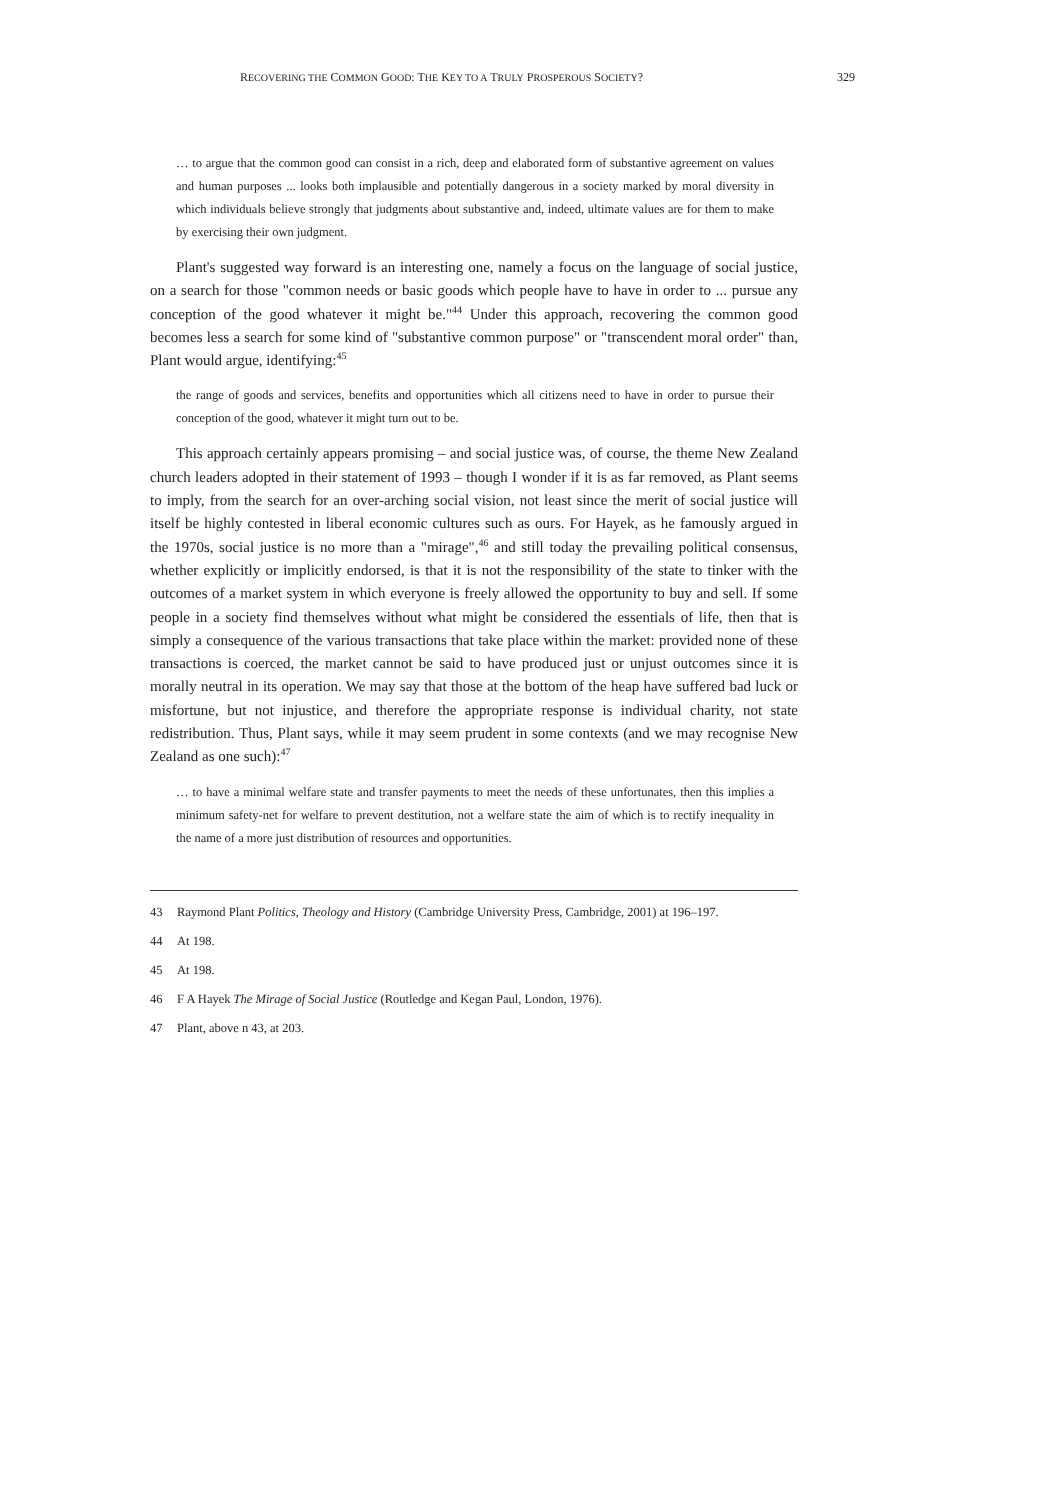RECOVERING THE COMMON GOOD: THE KEY TO A TRULY PROSPEROUS SOCIETY? 329
… to argue that the common good can consist in a rich, deep and elaborated form of substantive agreement on values and human purposes ... looks both implausible and potentially dangerous in a society marked by moral diversity in which individuals believe strongly that judgments about substantive and, indeed, ultimate values are for them to make by exercising their own judgment.
Plant's suggested way forward is an interesting one, namely a focus on the language of social justice, on a search for those "common needs or basic goods which people have to have in order to ... pursue any conception of the good whatever it might be."<sup>44</sup> Under this approach, recovering the common good becomes less a search for some kind of "substantive common purpose" or "transcendent moral order" than, Plant would argue, identifying:<sup>45</sup>
the range of goods and services, benefits and opportunities which all citizens need to have in order to pursue their conception of the good, whatever it might turn out to be.
This approach certainly appears promising – and social justice was, of course, the theme New Zealand church leaders adopted in their statement of 1993 – though I wonder if it is as far removed, as Plant seems to imply, from the search for an over-arching social vision, not least since the merit of social justice will itself be highly contested in liberal economic cultures such as ours. For Hayek, as he famously argued in the 1970s, social justice is no more than a "mirage",<sup>46</sup> and still today the prevailing political consensus, whether explicitly or implicitly endorsed, is that it is not the responsibility of the state to tinker with the outcomes of a market system in which everyone is freely allowed the opportunity to buy and sell. If some people in a society find themselves without what might be considered the essentials of life, then that is simply a consequence of the various transactions that take place within the market: provided none of these transactions is coerced, the market cannot be said to have produced just or unjust outcomes since it is morally neutral in its operation. We may say that those at the bottom of the heap have suffered bad luck or misfortune, but not injustice, and therefore the appropriate response is individual charity, not state redistribution. Thus, Plant says, while it may seem prudent in some contexts (and we may recognise New Zealand as one such):<sup>47</sup>
… to have a minimal welfare state and transfer payments to meet the needs of these unfortunates, then this implies a minimum safety-net for welfare to prevent destitution, not a welfare state the aim of which is to rectify inequality in the name of a more just distribution of resources and opportunities.
43 Raymond Plant Politics, Theology and History (Cambridge University Press, Cambridge, 2001) at 196–197.
44 At 198.
45 At 198.
46 F A Hayek The Mirage of Social Justice (Routledge and Kegan Paul, London, 1976).
47 Plant, above n 43, at 203.